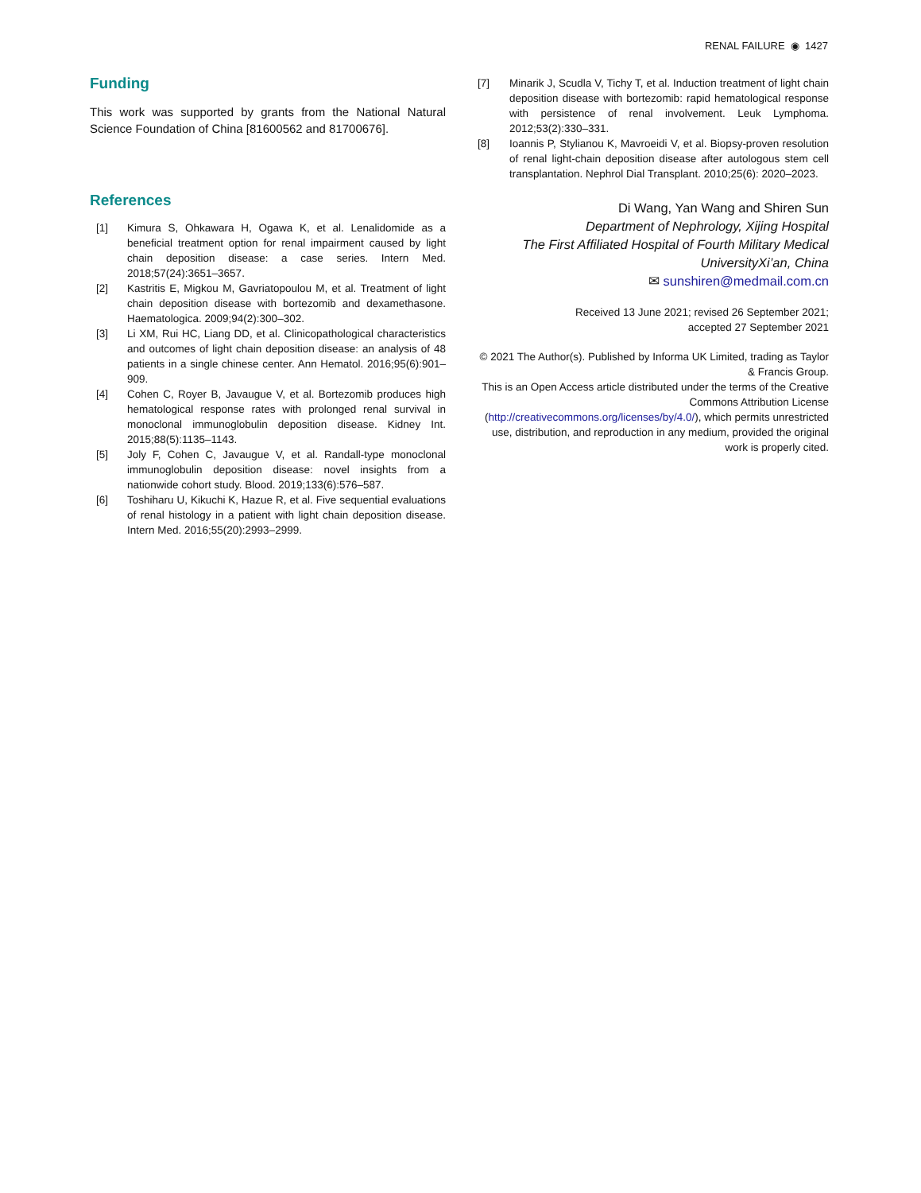RENAL FAILURE ◉ 1427
Funding
This work was supported by grants from the National Natural Science Foundation of China [81600562 and 81700676].
References
[1] Kimura S, Ohkawara H, Ogawa K, et al. Lenalidomide as a beneficial treatment option for renal impairment caused by light chain deposition disease: a case series. Intern Med. 2018;57(24):3651–3657.
[2] Kastritis E, Migkou M, Gavriatopoulou M, et al. Treatment of light chain deposition disease with bortezomib and dexamethasone. Haematologica. 2009;94(2):300–302.
[3] Li XM, Rui HC, Liang DD, et al. Clinicopathological characteristics and outcomes of light chain deposition disease: an analysis of 48 patients in a single chinese center. Ann Hematol. 2016;95(6):901–909.
[4] Cohen C, Royer B, Javaugue V, et al. Bortezomib produces high hematological response rates with prolonged renal survival in monoclonal immunoglobulin deposition disease. Kidney Int. 2015;88(5):1135–1143.
[5] Joly F, Cohen C, Javaugue V, et al. Randall-type monoclonal immunoglobulin deposition disease: novel insights from a nationwide cohort study. Blood. 2019;133(6):576–587.
[6] Toshiharu U, Kikuchi K, Hazue R, et al. Five sequential evaluations of renal histology in a patient with light chain deposition disease. Intern Med. 2016;55(20):2993–2999.
[7] Minarik J, Scudla V, Tichy T, et al. Induction treatment of light chain deposition disease with bortezomib: rapid hematological response with persistence of renal involvement. Leuk Lymphoma. 2012;53(2):330–331.
[8] Ioannis P, Stylianou K, Mavroeidi V, et al. Biopsy-proven resolution of renal light-chain deposition disease after autologous stem cell transplantation. Nephrol Dial Transplant. 2010;25(6): 2020–2023.
Di Wang, Yan Wang and Shiren Sun
Department of Nephrology, Xijing Hospital
The First Affiliated Hospital of Fourth Military Medical UniversityXi’an, China
✉ sunshiren@medmail.com.cn
Received 13 June 2021; revised 26 September 2021;
accepted 27 September 2021
© 2021 The Author(s). Published by Informa UK Limited, trading as Taylor & Francis Group.
This is an Open Access article distributed under the terms of the Creative Commons Attribution License (http://creativecommons.org/licenses/by/4.0/), which permits unrestricted use, distribution, and reproduction in any medium, provided the original work is properly cited.